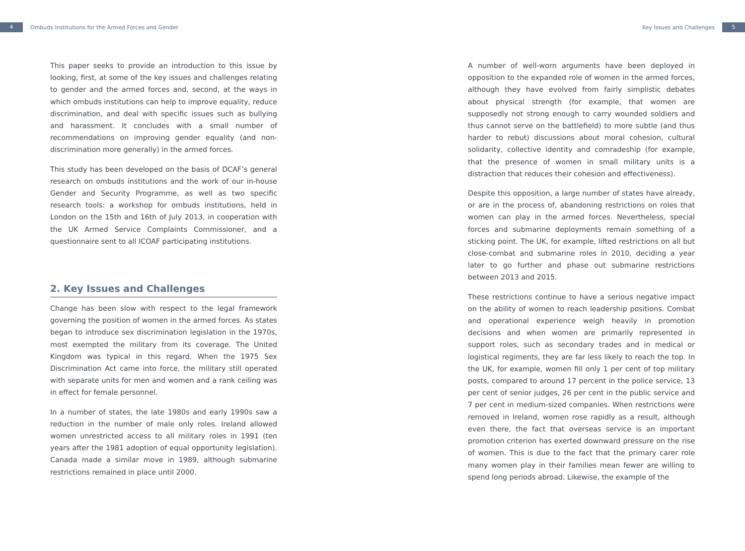4
Ombuds Institutions for the Armed Forces and Gender
Key Issues and Challenges
5
This paper seeks to provide an introduction to this issue by looking, first, at some of the key issues and challenges relating to gender and the armed forces and, second, at the ways in which ombuds institutions can help to improve equality, reduce discrimination, and deal with specific issues such as bullying and harassment. It concludes with a small number of recommendations on improving gender equality (and non-discrimination more generally) in the armed forces.
This study has been developed on the basis of DCAF’s general research on ombuds institutions and the work of our in-house Gender and Security Programme, as well as two specific research tools: a workshop for ombuds institutions, held in London on the 15th and 16th of July 2013, in cooperation with the UK Armed Service Complaints Commissioner, and a questionnaire sent to all ICOAF participating institutions.
2. Key Issues and Challenges
Change has been slow with respect to the legal framework governing the position of women in the armed forces. As states began to introduce sex discrimination legislation in the 1970s, most exempted the military from its coverage. The United Kingdom was typical in this regard. When the 1975 Sex Discrimination Act came into force, the military still operated with separate units for men and women and a rank ceiling was in effect for female personnel.
In a number of states, the late 1980s and early 1990s saw a reduction in the number of male only roles. Ireland allowed women unrestricted access to all military roles in 1991 (ten years after the 1981 adoption of equal opportunity legislation). Canada made a similar move in 1989, although submarine restrictions remained in place until 2000.
A number of well-worn arguments have been deployed in opposition to the expanded role of women in the armed forces, although they have evolved from fairly simplistic debates about physical strength (for example, that women are supposedly not strong enough to carry wounded soldiers and thus cannot serve on the battlefield) to more subtle (and thus harder to rebut) discussions about moral cohesion, cultural solidarity, collective identity and comradeship (for example, that the presence of women in small military units is a distraction that reduces their cohesion and effectiveness).
Despite this opposition, a large number of states have already, or are in the process of, abandoning restrictions on roles that women can play in the armed forces. Nevertheless, special forces and submarine deployments remain something of a sticking point. The UK, for example, lifted restrictions on all but close-combat and submarine roles in 2010, deciding a year later to go further and phase out submarine restrictions between 2013 and 2015.
These restrictions continue to have a serious negative impact on the ability of women to reach leadership positions. Combat and operational experience weigh heavily in promotion decisions and when women are primarily represented in support roles, such as secondary trades and in medical or logistical regiments, they are far less likely to reach the top. In the UK, for example, women fill only 1 per cent of top military posts, compared to around 17 percent in the police service, 13 per cent of senior judges, 26 per cent in the public service and 7 per cent in medium-sized companies. When restrictions were removed in Ireland, women rose rapidly as a result, although even there, the fact that overseas service is an important promotion criterion has exerted downward pressure on the rise of women. This is due to the fact that the primary carer role many women play in their families mean fewer are willing to spend long periods abroad. Likewise, the example of the